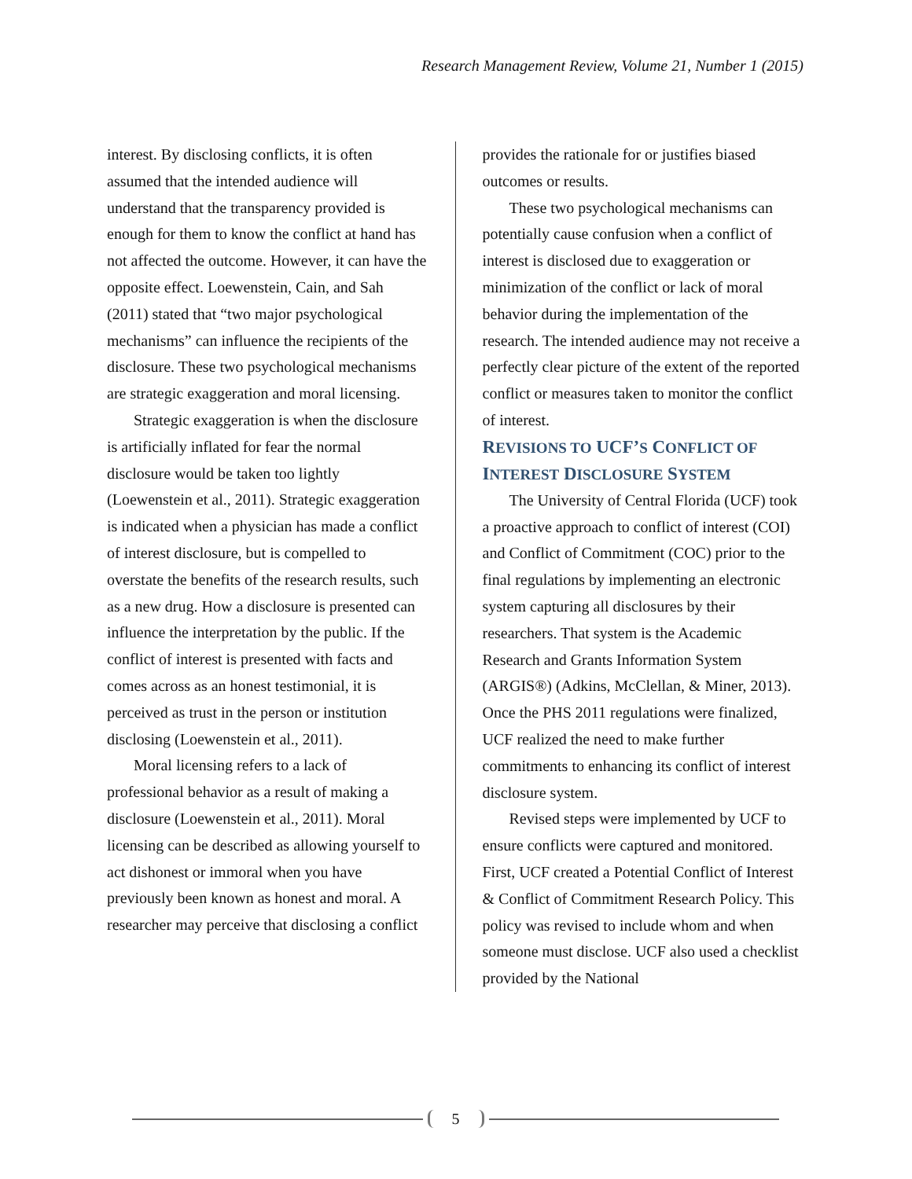Research Management Review, Volume 21, Number 1 (2015)
interest. By disclosing conflicts, it is often assumed that the intended audience will understand that the transparency provided is enough for them to know the conflict at hand has not affected the outcome. However, it can have the opposite effect. Loewenstein, Cain, and Sah (2011) stated that “two major psychological mechanisms” can influence the recipients of the disclosure. These two psychological mechanisms are strategic exaggeration and moral licensing.
Strategic exaggeration is when the disclosure is artificially inflated for fear the normal disclosure would be taken too lightly (Loewenstein et al., 2011). Strategic exaggeration is indicated when a physician has made a conflict of interest disclosure, but is compelled to overstate the benefits of the research results, such as a new drug. How a disclosure is presented can influence the interpretation by the public. If the conflict of interest is presented with facts and comes across as an honest testimonial, it is perceived as trust in the person or institution disclosing (Loewenstein et al., 2011).
Moral licensing refers to a lack of professional behavior as a result of making a disclosure (Loewenstein et al., 2011). Moral licensing can be described as allowing yourself to act dishonest or immoral when you have previously been known as honest and moral. A researcher may perceive that disclosing a conflict
provides the rationale for or justifies biased outcomes or results.
These two psychological mechanisms can potentially cause confusion when a conflict of interest is disclosed due to exaggeration or minimization of the conflict or lack of moral behavior during the implementation of the research. The intended audience may not receive a perfectly clear picture of the extent of the reported conflict or measures taken to monitor the conflict of interest.
REVISIONS TO UCF’S CONFLICT OF INTEREST DISCLOSURE SYSTEM
The University of Central Florida (UCF) took a proactive approach to conflict of interest (COI) and Conflict of Commitment (COC) prior to the final regulations by implementing an electronic system capturing all disclosures by their researchers. That system is the Academic Research and Grants Information System (ARGIS®) (Adkins, McClellan, & Miner, 2013). Once the PHS 2011 regulations were finalized, UCF realized the need to make further commitments to enhancing its conflict of interest disclosure system.
Revised steps were implemented by UCF to ensure conflicts were captured and monitored. First, UCF created a Potential Conflict of Interest & Conflict of Commitment Research Policy. This policy was revised to include whom and when someone must disclose. UCF also used a checklist provided by the National
5